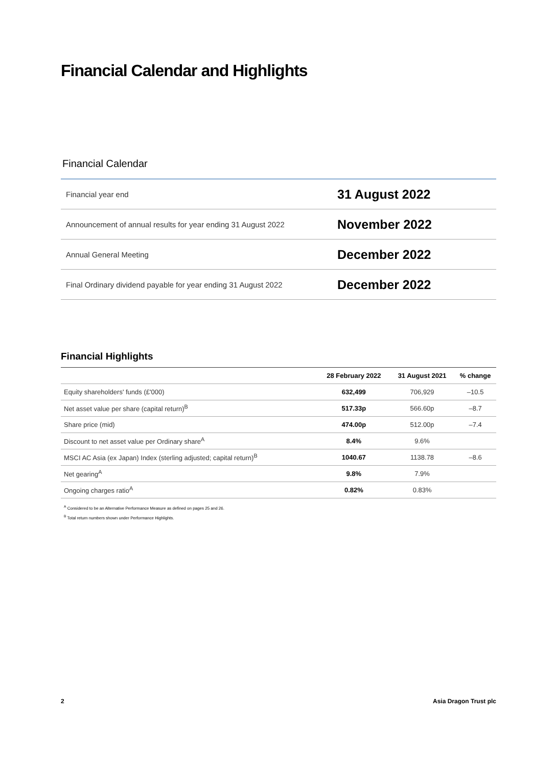Financial Calendar and Highlights
Financial Calendar
| Financial year end | 31 August 2022 |
| Announcement of annual results for year ending 31 August 2022 | November 2022 |
| Annual General Meeting | December 2022 |
| Final Ordinary dividend payable for year ending 31 August 2022 | December 2022 |
Financial Highlights
| | 28 February 2022 | 31 August 2021 | % change |
| --- | --- | --- | --- |
| Equity shareholders' funds (£'000) | 632,499 | 706,929 | –10.5 |
| Net asset value per share (capital return)<sup>B</sup> | 517.33p | 566.60p | –8.7 |
| Share price (mid) | 474.00p | 512.00p | –7.4 |
| Discount to net asset value per Ordinary share<sup>A</sup> | 8.4% | 9.6% | |
| MSCI AC Asia (ex Japan) Index (sterling adjusted; capital return)<sup>B</sup> | 1040.67 | 1138.78 | –8.6 |
| Net gearing<sup>A</sup> | 9.8% | 7.9% | |
| Ongoing charges ratio<sup>A</sup> | 0.82% | 0.83% | |
<sup>A</sup> Considered to be an Alternative Performance Measure as defined on pages 25 and 26.
<sup>B</sup> Total return numbers shown under Performance Highlights.
2 Asia Dragon Trust plc